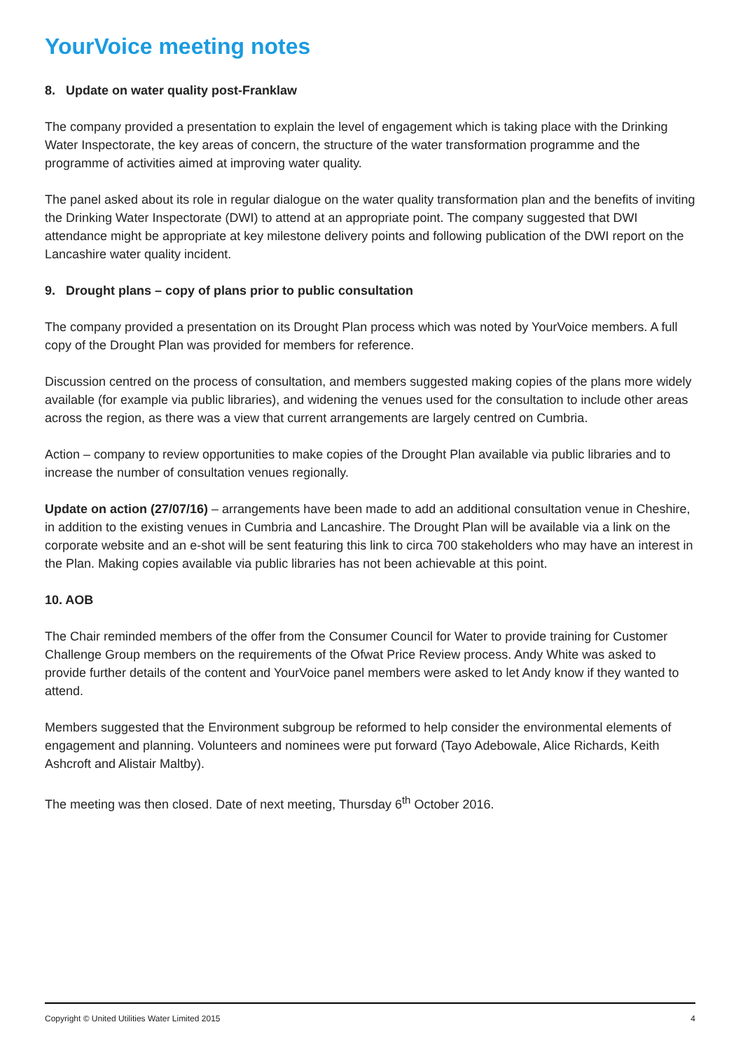YourVoice meeting notes
8. Update on water quality post-Franklaw
The company provided a presentation to explain the level of engagement which is taking place with the Drinking Water Inspectorate, the key areas of concern, the structure of the water transformation programme and the programme of activities aimed at improving water quality.
The panel asked about its role in regular dialogue on the water quality transformation plan and the benefits of inviting the Drinking Water Inspectorate (DWI) to attend at an appropriate point. The company suggested that DWI attendance might be appropriate at key milestone delivery points and following publication of the DWI report on the Lancashire water quality incident.
9. Drought plans – copy of plans prior to public consultation
The company provided a presentation on its Drought Plan process which was noted by YourVoice members. A full copy of the Drought Plan was provided for members for reference.
Discussion centred on the process of consultation, and members suggested making copies of the plans more widely available (for example via public libraries), and widening the venues used for the consultation to include other areas across the region, as there was a view that current arrangements are largely centred on Cumbria.
Action – company to review opportunities to make copies of the Drought Plan available via public libraries and to increase the number of consultation venues regionally.
Update on action (27/07/16) – arrangements have been made to add an additional consultation venue in Cheshire, in addition to the existing venues in Cumbria and Lancashire. The Drought Plan will be available via a link on the corporate website and an e-shot will be sent featuring this link to circa 700 stakeholders who may have an interest in the Plan. Making copies available via public libraries has not been achievable at this point.
10. AOB
The Chair reminded members of the offer from the Consumer Council for Water to provide training for Customer Challenge Group members on the requirements of the Ofwat Price Review process. Andy White was asked to provide further details of the content and YourVoice panel members were asked to let Andy know if they wanted to attend.
Members suggested that the Environment subgroup be reformed to help consider the environmental elements of engagement and planning. Volunteers and nominees were put forward (Tayo Adebowale, Alice Richards, Keith Ashcroft and Alistair Maltby).
The meeting was then closed. Date of next meeting, Thursday 6<sup>th</sup> October 2016.
Copyright © United Utilities Water Limited 2015 4